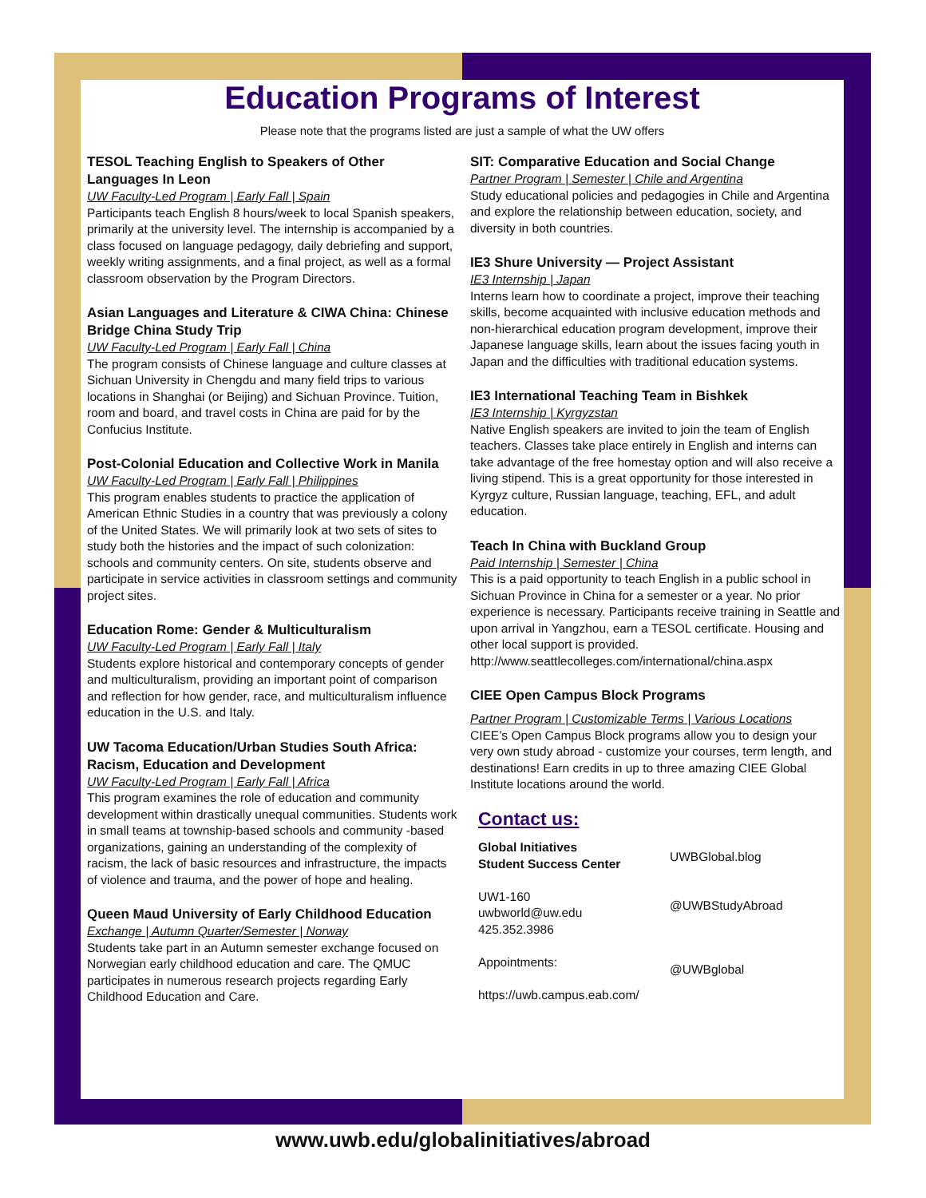Education Programs of Interest
Please note that the programs listed are just a sample of what the UW offers
TESOL Teaching English to Speakers of Other Languages In Leon
UW Faculty-Led Program | Early Fall | Spain
Participants teach English 8 hours/week to local Spanish speakers, primarily at the university level. The internship is accompanied by a class focused on language pedagogy, daily debriefing and support, weekly writing assignments, and a final project, as well as a formal classroom observation by the Program Directors.
Asian Languages and Literature & CIWA China: Chinese Bridge China Study Trip
UW Faculty-Led Program | Early Fall | China
The program consists of Chinese language and culture classes at Sichuan University in Chengdu and many field trips to various locations in Shanghai (or Beijing) and Sichuan Province. Tuition, room and board, and travel costs in China are paid for by the Confucius Institute.
Post-Colonial Education and Collective Work in Manila
UW Faculty-Led Program | Early Fall | Philippines
This program enables students to practice the application of American Ethnic Studies in a country that was previously a colony of the United States. We will primarily look at two sets of sites to study both the histories and the impact of such colonization: schools and community centers. On site, students observe and participate in service activities in classroom settings and community project sites.
Education Rome: Gender & Multiculturalism
UW Faculty-Led Program | Early Fall | Italy
Students explore historical and contemporary concepts of gender and multiculturalism, providing an important point of comparison and reflection for how gender, race, and multiculturalism influence education in the U.S. and Italy.
UW Tacoma Education/Urban Studies South Africa: Racism, Education and Development
UW Faculty-Led Program | Early Fall | Africa
This program examines the role of education and community development within drastically unequal communities. Students work in small teams at township-based schools and community -based organizations, gaining an understanding of the complexity of racism, the lack of basic resources and infrastructure, the impacts of violence and trauma, and the power of hope and healing.
Queen Maud University of Early Childhood Education
Exchange | Autumn Quarter/Semester | Norway
Students take part in an Autumn semester exchange focused on Norwegian early childhood education and care. The QMUC participates in numerous research projects regarding Early Childhood Education and Care.
SIT: Comparative Education and Social Change
Partner Program | Semester | Chile and Argentina
Study educational policies and pedagogies in Chile and Argentina and explore the relationship between education, society, and diversity in both countries.
IE3 Shure University — Project Assistant
IE3 Internship | Japan
Interns learn how to coordinate a project, improve their teaching skills, become acquainted with inclusive education methods and non-hierarchical education program development, improve their Japanese language skills, learn about the issues facing youth in Japan and the difficulties with traditional education systems.
IE3 International Teaching Team in Bishkek
IE3 Internship | Kyrgyzstan
Native English speakers are invited to join the team of English teachers. Classes take place entirely in English and interns can take advantage of the free homestay option and will also receive a living stipend. This is a great opportunity for those interested in Kyrgyz culture, Russian language, teaching, EFL, and adult education.
Teach In China with Buckland Group
Paid Internship | Semester | China
This is a paid opportunity to teach English in a public school in Sichuan Province in China for a semester or a year. No prior experience is necessary. Participants receive training in Seattle and upon arrival in Yangzhou, earn a TESOL certificate. Housing and other local support is provided. http://www.seattlecolleges.com/international/china.aspx
CIEE Open Campus Block Programs
Partner Program | Customizable Terms | Various Locations
CIEE’s Open Campus Block programs allow you to design your very own study abroad - customize your courses, term length, and destinations! Earn credits in up to three amazing CIEE Global Institute locations around the world.
Contact us:
Global Initiatives
Student Success Center
UW1-160
uwbworld@uw.edu
425.352.3986
Appointments:
https://uwb.campus.eab.com/
UWBGlobal.blog
@UWBStudyAbroad
@UWBglobal
www.uwb.edu/globalinitiatives/abroad